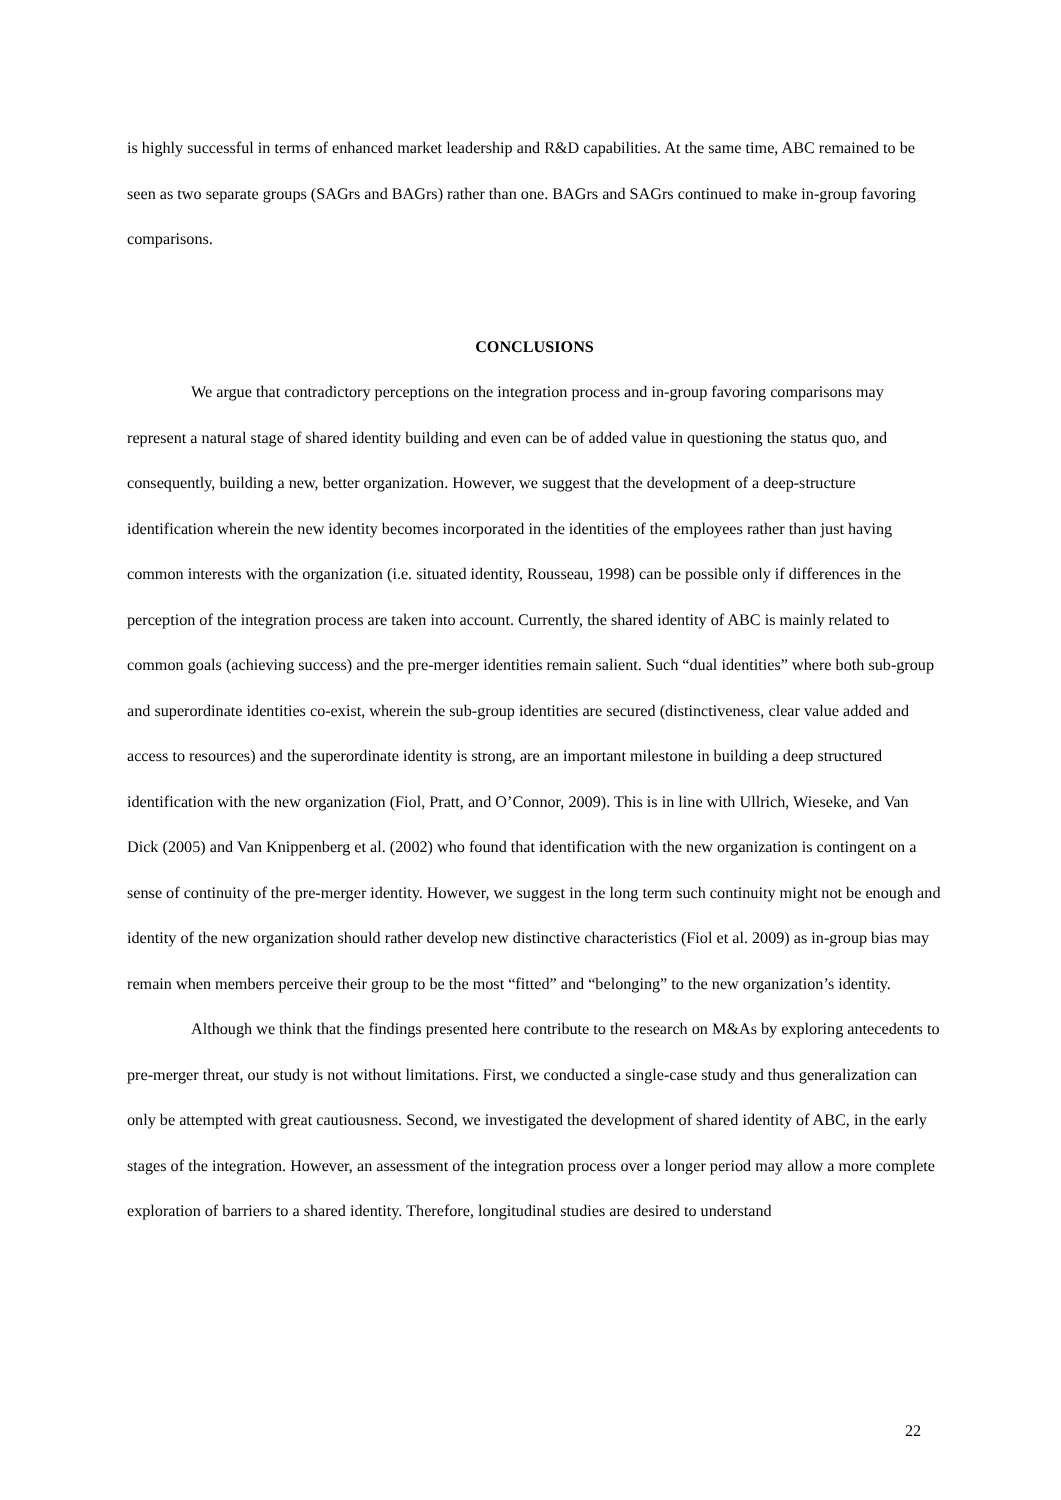is highly successful in terms of enhanced market leadership and R&D capabilities. At the same time, ABC remained to be seen as two separate groups (SAGrs and BAGrs) rather than one. BAGrs and SAGrs continued to make in-group favoring comparisons.
CONCLUSIONS
We argue that contradictory perceptions on the integration process and in-group favoring comparisons may represent a natural stage of shared identity building and even can be of added value in questioning the status quo, and consequently, building a new, better organization. However, we suggest that the development of a deep-structure identification wherein the new identity becomes incorporated in the identities of the employees rather than just having common interests with the organization (i.e. situated identity, Rousseau, 1998) can be possible only if differences in the perception of the integration process are taken into account. Currently, the shared identity of ABC is mainly related to common goals (achieving success) and the pre-merger identities remain salient. Such “dual identities” where both sub-group and superordinate identities co-exist, wherein the sub-group identities are secured (distinctiveness, clear value added and access to resources) and the superordinate identity is strong, are an important milestone in building a deep structured identification with the new organization (Fiol, Pratt, and O’Connor, 2009). This is in line with Ullrich, Wieseke, and Van Dick (2005) and Van Knippenberg et al. (2002) who found that identification with the new organization is contingent on a sense of continuity of the pre-merger identity. However, we suggest in the long term such continuity might not be enough and identity of the new organization should rather develop new distinctive characteristics (Fiol et al. 2009) as in-group bias may remain when members perceive their group to be the most “fitted” and “belonging” to the new organization’s identity.
Although we think that the findings presented here contribute to the research on M&As by exploring antecedents to pre-merger threat, our study is not without limitations. First, we conducted a single-case study and thus generalization can only be attempted with great cautiousness. Second, we investigated the development of shared identity of ABC, in the early stages of the integration. However, an assessment of the integration process over a longer period may allow a more complete exploration of barriers to a shared identity. Therefore, longitudinal studies are desired to understand
22